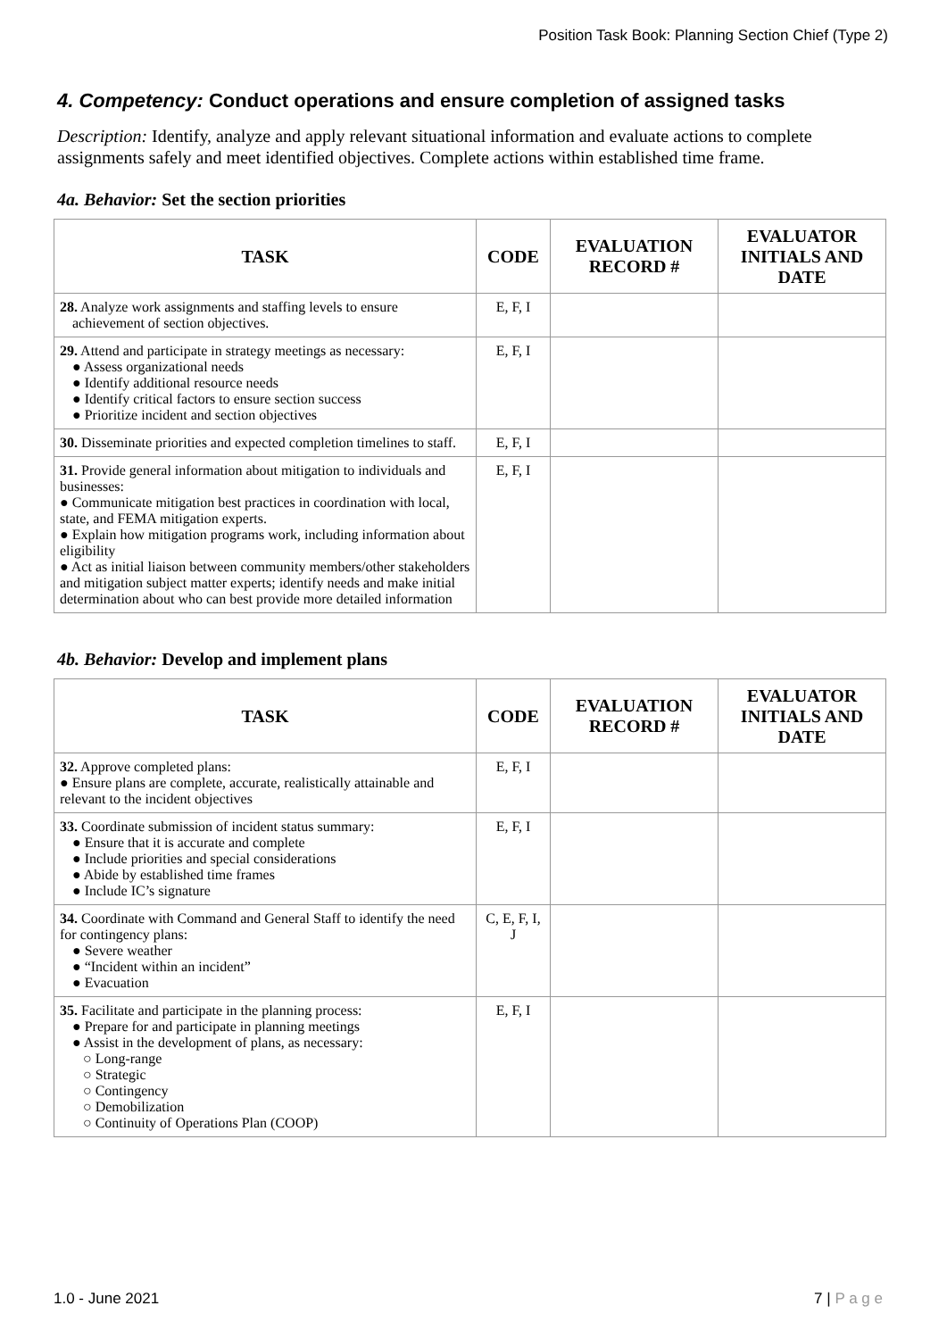Position Task Book: Planning Section Chief (Type 2)
4. Competency: Conduct operations and ensure completion of assigned tasks
Description: Identify, analyze and apply relevant situational information and evaluate actions to complete assignments safely and meet identified objectives. Complete actions within established time frame.
4a. Behavior: Set the section priorities
| TASK | CODE | EVALUATION RECORD # | EVALUATOR INITIALS AND DATE |
| --- | --- | --- | --- |
| 28. Analyze work assignments and staffing levels to ensure achievement of section objectives. | E, F, I | | |
| 29. Attend and participate in strategy meetings as necessary: ● Assess organizational needs ● Identify additional resource needs ● Identify critical factors to ensure section success ● Prioritize incident and section objectives | E, F, I | | |
| 30. Disseminate priorities and expected completion timelines to staff. | E, F, I | | |
| 31. Provide general information about mitigation to individuals and businesses: ● Communicate mitigation best practices in coordination with local, state, and FEMA mitigation experts. ● Explain how mitigation programs work, including information about eligibility ● Act as initial liaison between community members/other stakeholders and mitigation subject matter experts; identify needs and make initial determination about who can best provide more detailed information | E, F, I | | |
4b. Behavior: Develop and implement plans
| TASK | CODE | EVALUATION RECORD # | EVALUATOR INITIALS AND DATE |
| --- | --- | --- | --- |
| 32. Approve completed plans: ● Ensure plans are complete, accurate, realistically attainable and relevant to the incident objectives | E, F, I | | |
| 33. Coordinate submission of incident status summary: ● Ensure that it is accurate and complete ● Include priorities and special considerations ● Abide by established time frames ● Include IC’s signature | E, F, I | | |
| 34. Coordinate with Command and General Staff to identify the need for contingency plans: ● Severe weather ● “Incident within an incident” ● Evacuation | C, E, F, I, J | | |
| 35. Facilitate and participate in the planning process: ● Prepare for and participate in planning meetings ● Assist in the development of plans, as necessary: ○ Long-range ○ Strategic ○ Contingency ○ Demobilization ○ Continuity of Operations Plan (COOP) | E, F, I | | |
1.0 - June 2021 7 | P a g e